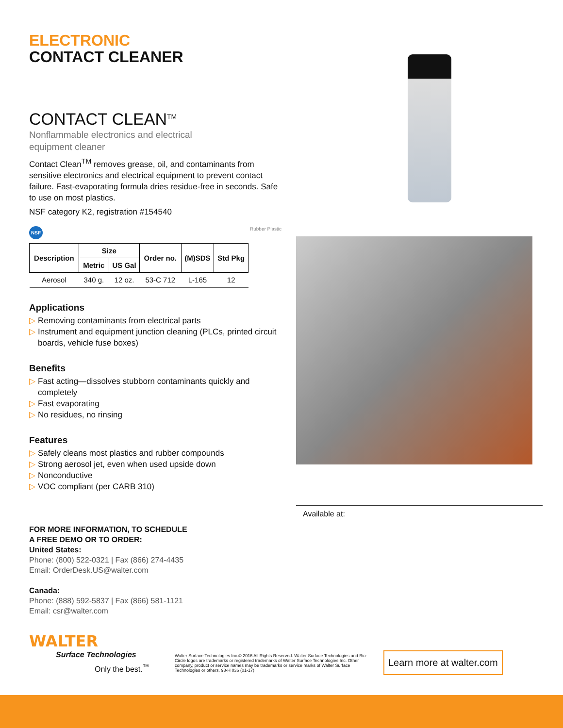ELECTRONIC
CONTACT CLEANER
CONTACT CLEAN<sup>TM</sup>
Nonflammable electronics and electrical
equipment cleaner
Contact Clean<sup>TM</sup> removes grease, oil, and contaminants from sensitive electronics and electrical equipment to prevent contact failure. Fast-evaporating formula dries residue-free in seconds. Safe to use on most plastics.
NSF category K2, registration #154540
NSF Rubber Plastic
| Description | Size | | Order no. | (M)SDS | Std Pkg |
| --- | --- | --- | --- | --- | --- |
| | Metric | US Gal | | | |
| Aerosol | 340 g. | 12 oz. | 53-C 712 | L-165 | 12 |
Applications
▷ Removing contaminants from electrical parts
▷ Instrument and equipment junction cleaning (PLCs, printed circuit boards, vehicle fuse boxes)
Benefits
▷ Fast acting—dissolves stubborn contaminants quickly and completely
▷ Fast evaporating
▷ No residues, no rinsing
Features
▷ Safely cleans most plastics and rubber compounds
▷ Strong aerosol jet, even when used upside down
▷ Nonconductive
▷ VOC compliant (per CARB 310)
FOR MORE INFORMATION, TO SCHEDULE
A FREE DEMO OR TO ORDER:
United States:
Phone: (800) 522-0321 | Fax (866) 274-4435
Email: OrderDesk.US@walter.com
Canada:
Phone: (888) 592-5837 | Fax (866) 581-1121
Email: csr@walter.com
Available at:
WALTER
Surface Technologies
Only the best.<sup>™</sup>
Walter Surface Technologies Inc.© 2016 All Rights Reserved. Walter Surface Technologies and Bio-Circle logos are trademarks or registered trademarks of Walter Surface Technologies Inc. Other company, product or service names may be trademarks or service marks of Walter Surface Technologies or others. 98-H 036 (01-17)
Learn more at walter.com